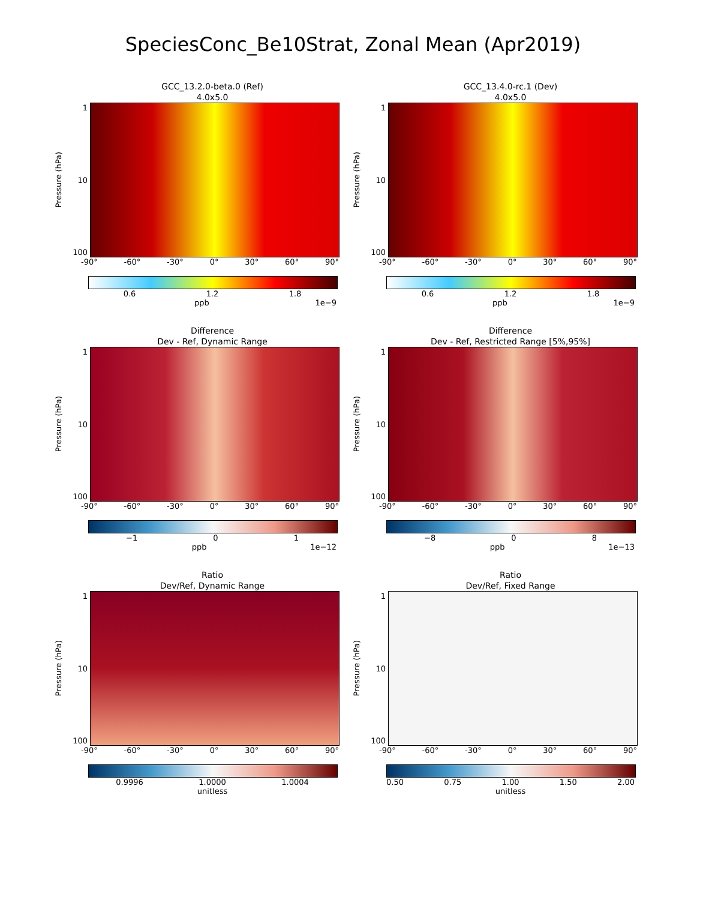SpeciesConc_Be10Strat, Zonal Mean (Apr2019)
GCC_13.2.0-beta.0 (Ref)
4.0x5.0
Pressure (hPa)
1
10
100
-90° -60° -30° 0° 30° 60° 90°
0.6 1.2 1.8
ppb 1e−9
GCC_13.4.0-rc.1 (Dev)
4.0x5.0
Pressure (hPa)
1
10
100
-90° -60° -30° 0° 30° 60° 90°
0.6 1.2 1.8
ppb 1e−9
Difference
Dev - Ref, Dynamic Range
Pressure (hPa)
1
10
100
-90° -60° -30° 0° 30° 60° 90°
−1 0 1
ppb 1e−12
Difference
Dev - Ref, Restricted Range [5%,95%]
Pressure (hPa)
1
10
100
-90° -60° -30° 0° 30° 60° 90°
−8 0 8
ppb 1e−13
Ratio
Dev/Ref, Dynamic Range
Pressure (hPa)
1
10
100
-90° -60° -30° 0° 30° 60° 90°
0.9996 1.0000 1.0004
unitless
Ratio
Dev/Ref, Fixed Range
Pressure (hPa)
1
10
100
-90° -60° -30° 0° 30° 60° 90°
0.50 0.75 1.00 1.50 2.00
unitless